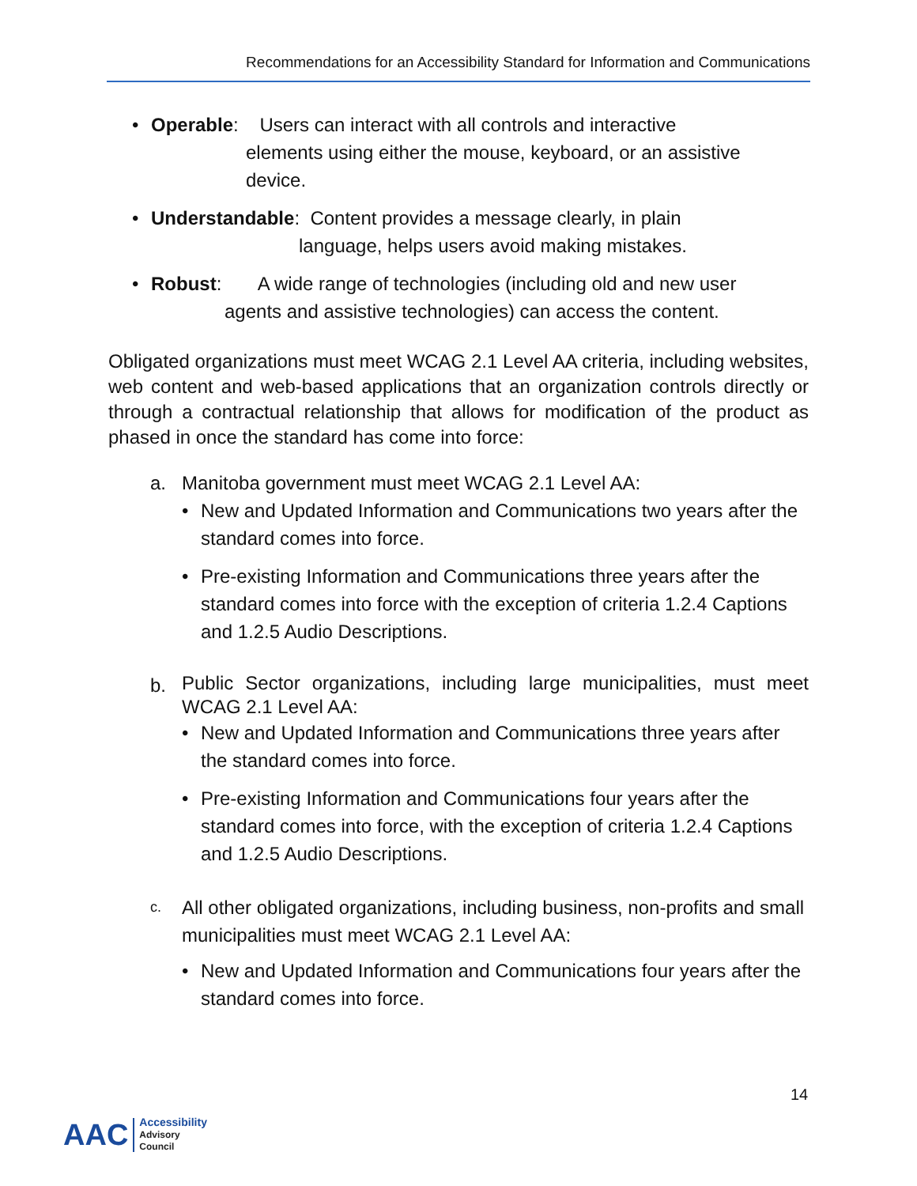Recommendations for an Accessibility Standard for Information and Communications
• Operable: Users can interact with all controls and interactive
elements using either the mouse, keyboard, or an assistive
device.
• Understandable: Content provides a message clearly, in plain
language, helps users avoid making mistakes.
• Robust: A wide range of technologies (including old and new user
agents and assistive technologies) can access the content.
Obligated organizations must meet WCAG 2.1 Level AA criteria, including websites, web content and web-based applications that an organization controls directly or through a contractual relationship that allows for modification of the product as phased in once the standard has come into force:
a. Manitoba government must meet WCAG 2.1 Level AA:
• New and Updated Information and Communications two years after the standard comes into force.
• Pre-existing Information and Communications three years after the standard comes into force with the exception of criteria 1.2.4 Captions and 1.2.5 Audio Descriptions.
b.
Public Sector organizations, including large municipalities, must meet WCAG 2.1 Level AA:
• New and Updated Information and Communications three years after the standard comes into force.
• Pre-existing Information and Communications four years after the standard comes into force, with the exception of criteria 1.2.4 Captions and 1.2.5 Audio Descriptions.
c.
All other obligated organizations, including business, non-profits and small municipalities must meet WCAG 2.1 Level AA:
• New and Updated Information and Communications four years after the standard comes into force.
14
AAC Accessibility
Advisory
Council